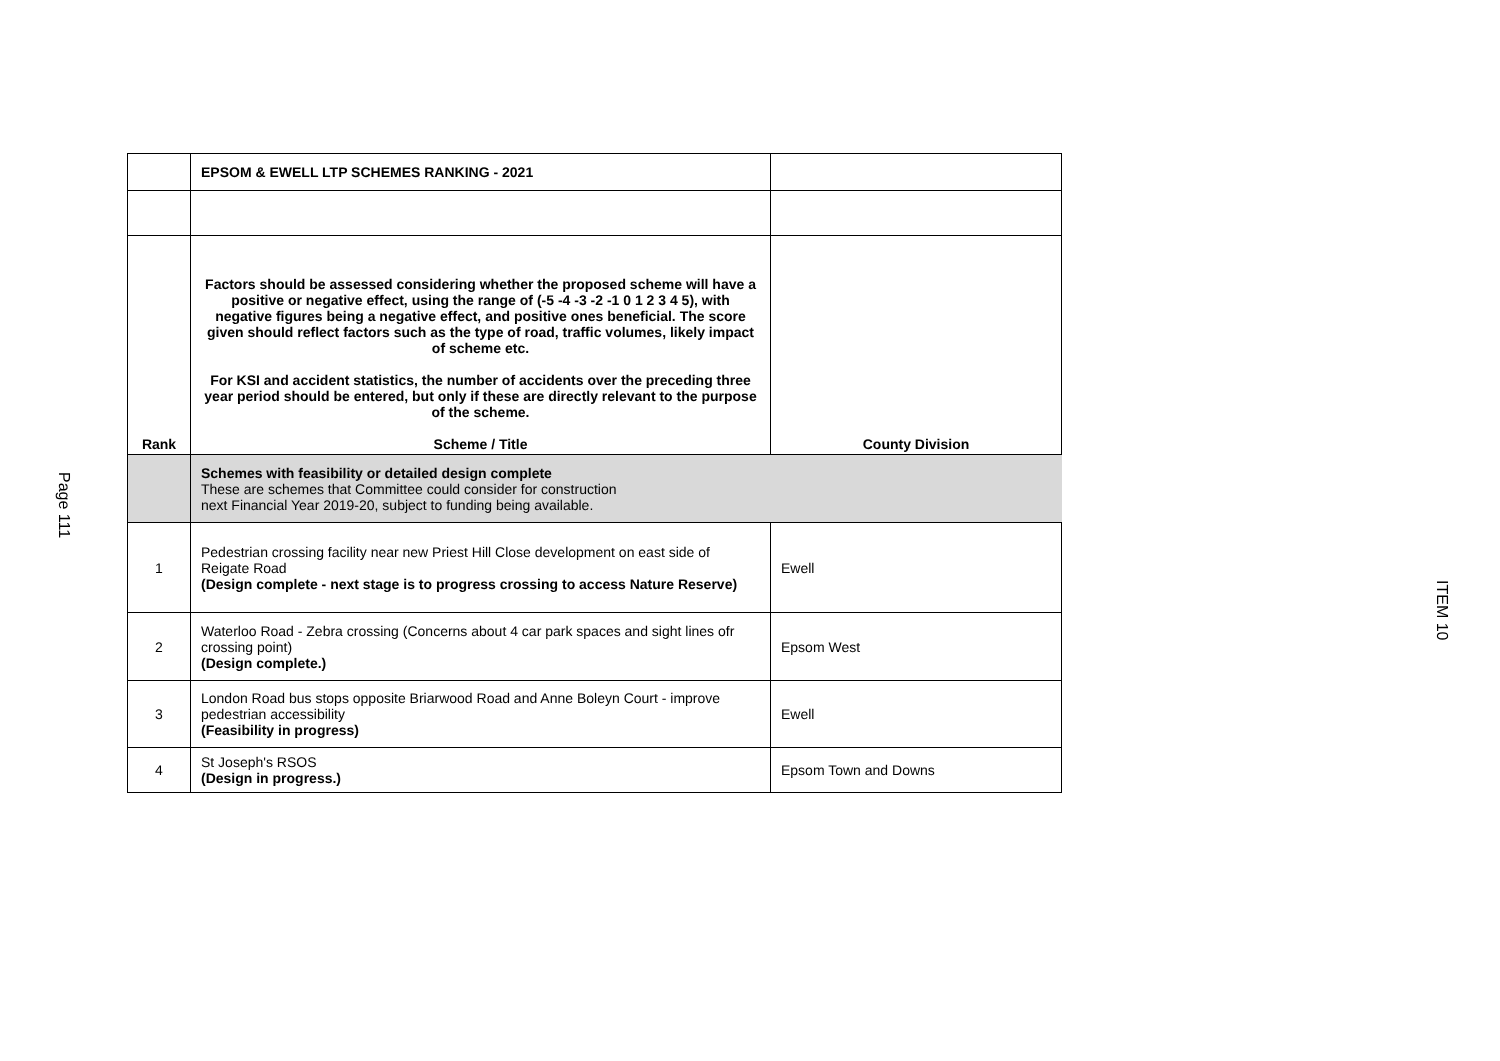Page 111
| | EPSOM & EWELL LTP SCHEMES RANKING - 2021 | |
| Rank | Factors should be assessed considering whether the proposed scheme will have a positive or negative effect, using the range of (-5 -4 -3 -2 -1 0 1 2 3 4 5), with negative figures being a negative effect, and positive ones beneficial. The score given should reflect factors such as the type of road, traffic volumes, likely impact of scheme etc. For KSI and accident statistics, the number of accidents over the preceding three year period should be entered, but only if these are directly relevant to the purpose of the scheme. Scheme / Title | County Division |
| | Schemes with feasibility or detailed design complete These are schemes that Committee could consider for construction next Financial Year 2019-20, subject to funding being available. | |
| 1 | Pedestrian crossing facility near new Priest Hill Close development on east side of Reigate Road (Design complete - next stage is to progress crossing to access Nature Reserve) | Ewell |
| 2 | Waterloo Road - Zebra crossing (Concerns about 4 car park spaces and sight lines ofr crossing point) (Design complete.) | Epsom West |
| 3 | London Road bus stops opposite Briarwood Road and Anne Boleyn Court - improve pedestrian accessibility (Feasibility in progress) | Ewell |
| 4 | St Joseph's RSOS (Design in progress.) | Epsom Town and Downs |
ITEM 10